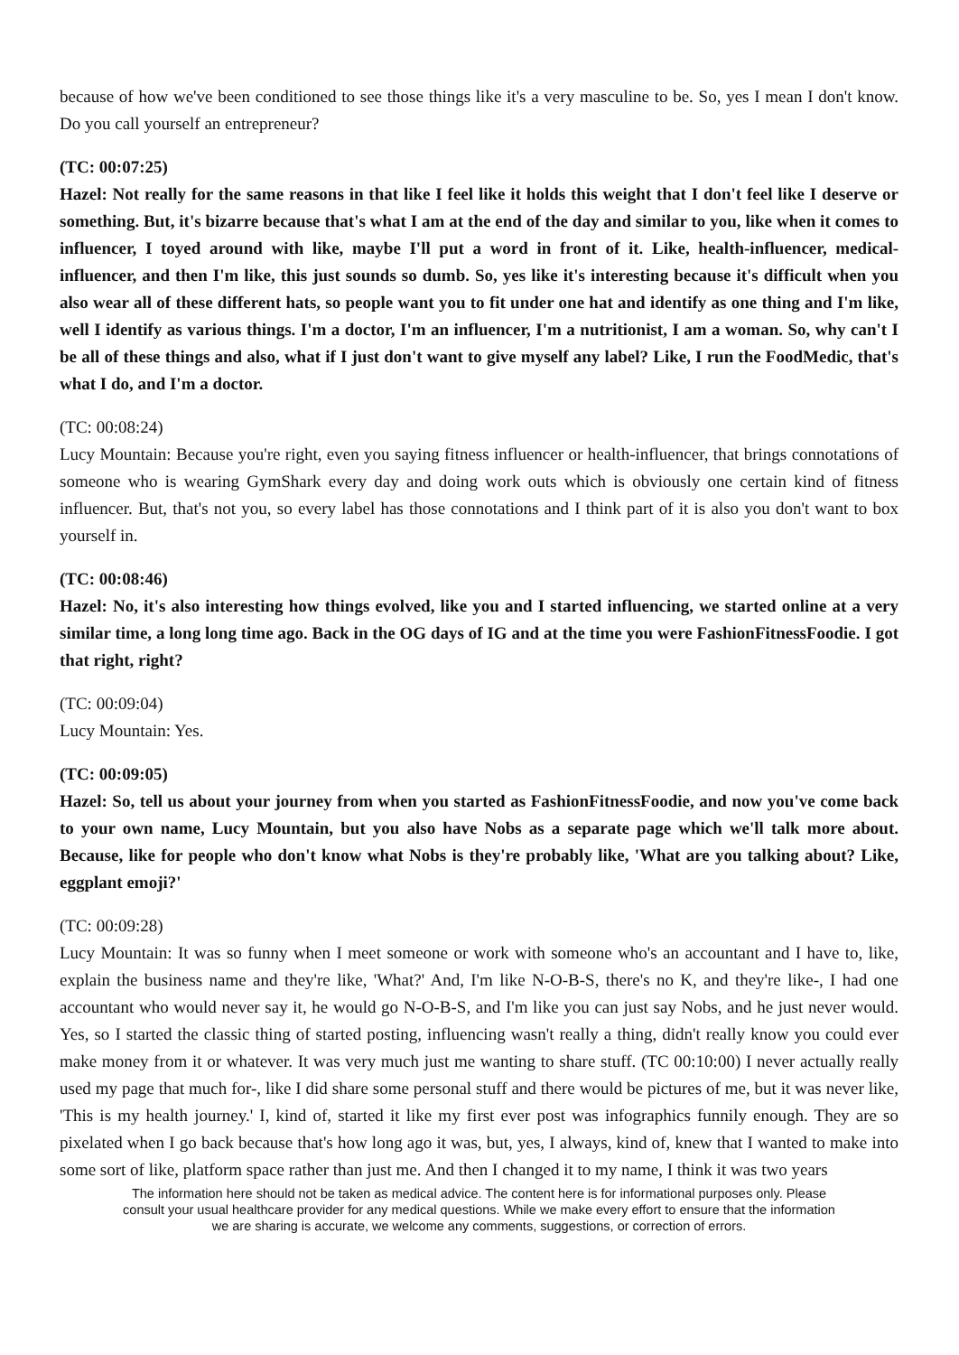because of how we've been conditioned to see those things like it's a very masculine to be. So, yes I mean I don't know. Do you call yourself an entrepreneur?
(TC: 00:07:25)
Hazel: Not really for the same reasons in that like I feel like it holds this weight that I don't feel like I deserve or something. But, it's bizarre because that's what I am at the end of the day and similar to you, like when it comes to influencer, I toyed around with like, maybe I'll put a word in front of it. Like, health-influencer, medical-influencer, and then I'm like, this just sounds so dumb. So, yes like it's interesting because it's difficult when you also wear all of these different hats, so people want you to fit under one hat and identify as one thing and I'm like, well I identify as various things. I'm a doctor, I'm an influencer, I'm a nutritionist, I am a woman. So, why can't I be all of these things and also, what if I just don't want to give myself any label? Like, I run the FoodMedic, that's what I do, and I'm a doctor.
(TC: 00:08:24)
Lucy Mountain: Because you're right, even you saying fitness influencer or health-influencer, that brings connotations of someone who is wearing GymShark every day and doing work outs which is obviously one certain kind of fitness influencer. But, that's not you, so every label has those connotations and I think part of it is also you don't want to box yourself in.
(TC: 00:08:46)
Hazel: No, it's also interesting how things evolved, like you and I started influencing, we started online at a very similar time, a long long time ago. Back in the OG days of IG and at the time you were FashionFitnessFoodie. I got that right, right?
(TC: 00:09:04)
Lucy Mountain: Yes.
(TC: 00:09:05)
Hazel: So, tell us about your journey from when you started as FashionFitnessFoodie, and now you've come back to your own name, Lucy Mountain, but you also have Nobs as a separate page which we'll talk more about. Because, like for people who don't know what Nobs is they're probably like, 'What are you talking about? Like, eggplant emoji?'
(TC: 00:09:28)
Lucy Mountain: It was so funny when I meet someone or work with someone who's an accountant and I have to, like, explain the business name and they're like, 'What?' And, I'm like N-O-B-S, there's no K, and they're like-, I had one accountant who would never say it, he would go N-O-B-S, and I'm like you can just say Nobs, and he just never would. Yes, so I started the classic thing of started posting, influencing wasn't really a thing, didn't really know you could ever make money from it or whatever. It was very much just me wanting to share stuff. (TC 00:10:00) I never actually really used my page that much for-, like I did share some personal stuff and there would be pictures of me, but it was never like, 'This is my health journey.' I, kind of, started it like my first ever post was infographics funnily enough. They are so pixelated when I go back because that's how long ago it was, but, yes, I always, kind of, knew that I wanted to make into some sort of like, platform space rather than just me. And then I changed it to my name, I think it was two years
The information here should not be taken as medical advice. The content here is for informational purposes only. Please consult your usual healthcare provider for any medical questions. While we make every effort to ensure that the information we are sharing is accurate, we welcome any comments, suggestions, or correction of errors.